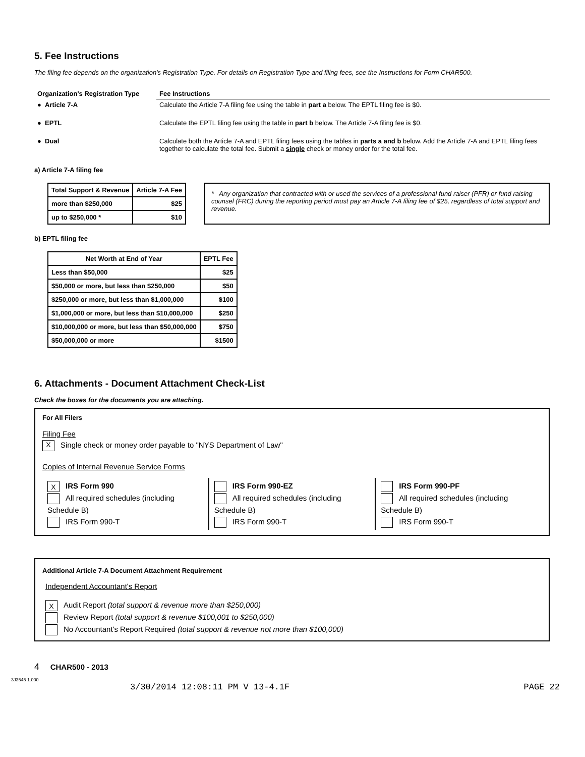5. Fee Instructions
The filing fee depends on the organization's Registration Type. For details on Registration Type and filing fees, see the Instructions for Form CHAR500.
| Organization's Registration Type | Fee Instructions |
| --- | --- |
| ● Article 7-A | Calculate the Article 7-A filing fee using the table in part a below. The EPTL filing fee is $0. |
| ● EPTL | Calculate the EPTL filing fee using the table in part b below. The Article 7-A filing fee is $0. |
| ● Dual | Calculate both the Article 7-A and EPTL filing fees using the tables in parts a and b below. Add the Article 7-A and EPTL filing fees together to calculate the total fee. Submit a single check or money order for the total fee. |
a) Article 7-A filing fee
| Total Support & Revenue | Article 7-A Fee |
| --- | --- |
| more than $250,000 | $25 |
| up to $250,000 * | $10 |
* Any organization that contracted with or used the services of a professional fund raiser (PFR) or fund raising counsel (FRC) during the reporting period must pay an Article 7-A filing fee of $25, regardless of total support and revenue.
b) EPTL filing fee
| Net Worth at End of Year | EPTL Fee |
| --- | --- |
| Less than $50,000 | $25 |
| $50,000 or more, but less than $250,000 | $50 |
| $250,000 or more, but less than $1,000,000 | $100 |
| $1,000,000 or more, but less than $10,000,000 | $250 |
| $10,000,000 or more, but less than $50,000,000 | $750 |
| $50,000,000 or more | $1500 |
6. Attachments - Document Attachment Check-List
Check the boxes for the documents you are attaching.
For All Filers
Filing Fee
X Single check or money order payable to "NYS Department of Law"
Copies of Internal Revenue Service Forms
X IRS Form 990
All required schedules (including Schedule B)
IRS Form 990-T
IRS Form 990-EZ
All required schedules (including Schedule B)
IRS Form 990-T
IRS Form 990-PF
All required schedules (including Schedule B)
IRS Form 990-T
Additional Article 7-A Document Attachment Requirement
Independent Accountant's Report
X Audit Report (total support & revenue more than $250,000)
Review Report (total support & revenue $100,001 to $250,000)
No Accountant's Report Required (total support & revenue not more than $100,000)
4 CHAR500 - 2013
3J3545 1.000
3/30/2014 12:08:11 PM V 13-4.1F PAGE 22